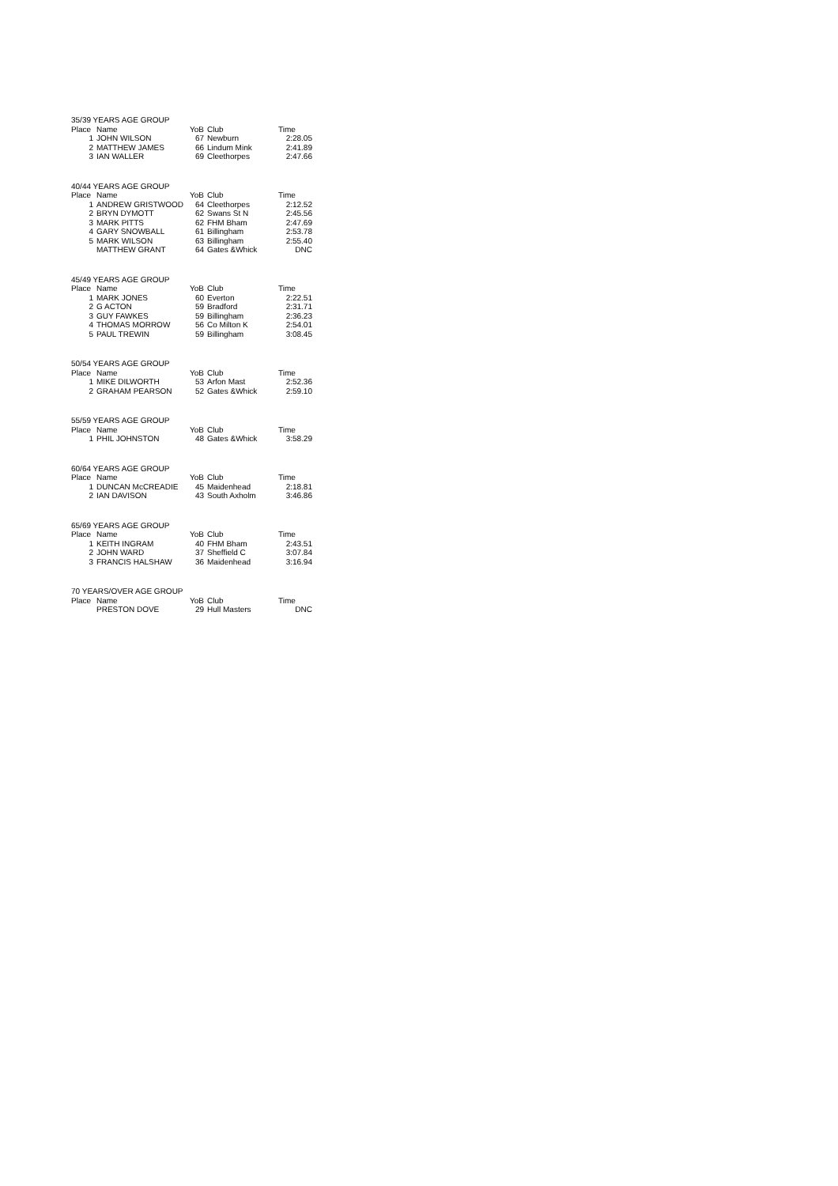| 35/39 YEARS AGE GROUP | | | | |
| Place | Name | YoB | Club | Time |
| 1 | JOHN WILSON | 67 | Newburn | 2:28.05 |
| 2 | MATTHEW JAMES | 66 | Lindum Mink | 2:41.89 |
| 3 | IAN WALLER | 69 | Cleethorpes | 2:47.66 |
| 40/44 YEARS AGE GROUP | | | | |
| Place | Name | YoB | Club | Time |
| 1 | ANDREW GRISTWOOD | 64 | Cleethorpes | 2:12.52 |
| 2 | BRYN DYMOTT | 62 | Swans St N | 2:45.56 |
| 3 | MARK PITTS | 62 | FHM Bham | 2:47.69 |
| 4 | GARY SNOWBALL | 61 | Billingham | 2:53.78 |
| 5 | MARK WILSON | 63 | Billingham | 2:55.40 |
| | MATTHEW GRANT | 64 | Gates &Whick | DNC |
| 45/49 YEARS AGE GROUP | | | | |
| Place | Name | YoB | Club | Time |
| 1 | MARK JONES | 60 | Everton | 2:22.51 |
| 2 | G ACTON | 59 | Bradford | 2:31.71 |
| 3 | GUY FAWKES | 59 | Billingham | 2:36.23 |
| 4 | THOMAS MORROW | 56 | Co Milton K | 2:54.01 |
| 5 | PAUL TREWIN | 59 | Billingham | 3:08.45 |
| 50/54 YEARS AGE GROUP | | | | |
| Place | Name | YoB | Club | Time |
| 1 | MIKE DILWORTH | 53 | Arfon Mast | 2:52.36 |
| 2 | GRAHAM PEARSON | 52 | Gates &Whick | 2:59.10 |
| 55/59 YEARS AGE GROUP | | | | |
| Place | Name | YoB | Club | Time |
| 1 | PHIL JOHNSTON | 48 | Gates &Whick | 3:58.29 |
| 60/64 YEARS AGE GROUP | | | | |
| Place | Name | YoB | Club | Time |
| 1 | DUNCAN McCREADIE | 45 | Maidenhead | 2:18.81 |
| 2 | IAN DAVISON | 43 | South Axholm | 3:46.86 |
| 65/69 YEARS AGE GROUP | | | | |
| Place | Name | YoB | Club | Time |
| 1 | KEITH INGRAM | 40 | FHM Bham | 2:43.51 |
| 2 | JOHN WARD | 37 | Sheffield C | 3:07.84 |
| 3 | FRANCIS HALSHAW | 36 | Maidenhead | 3:16.94 |
| 70 YEARS/OVER AGE GROUP | | | | |
| Place | Name | YoB | Club | Time |
| | PRESTON DOVE | 29 | Hull Masters | DNC |